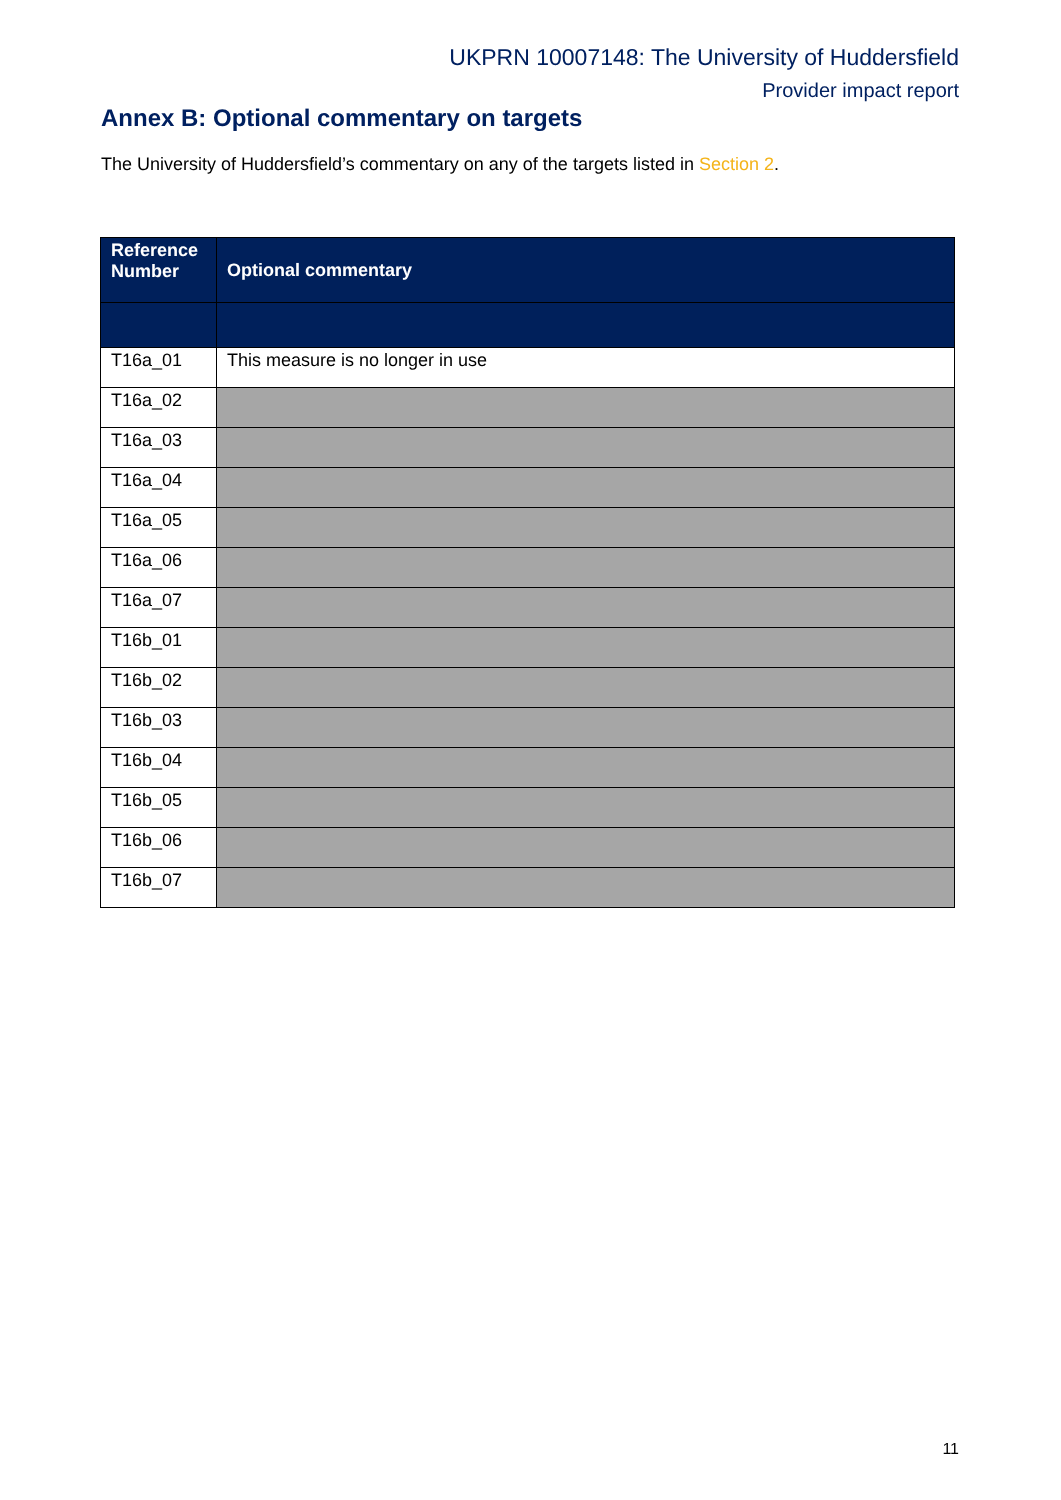UKPRN 10007148: The University of Huddersfield
Provider impact report
Annex B: Optional commentary on targets
The University of Huddersfield’s commentary on any of the targets listed in Section 2.
| Reference Number | Optional commentary |
| --- | --- |
| T16a_01 | This measure is no longer in use |
| T16a_02 | |
| T16a_03 | |
| T16a_04 | |
| T16a_05 | |
| T16a_06 | |
| T16a_07 | |
| T16b_01 | |
| T16b_02 | |
| T16b_03 | |
| T16b_04 | |
| T16b_05 | |
| T16b_06 | |
| T16b_07 | |
11